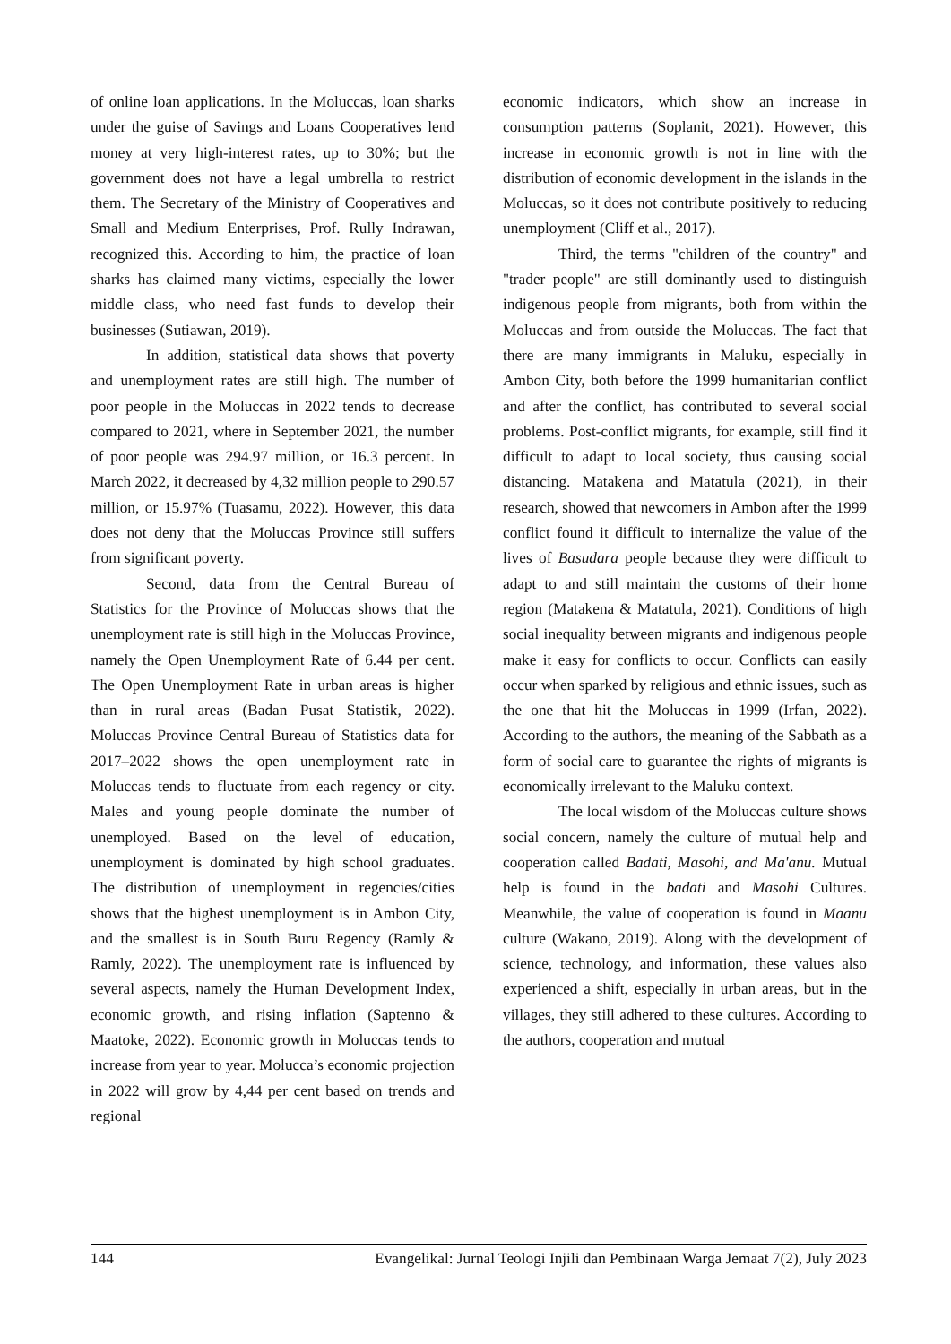of online loan applications. In the Moluccas, loan sharks under the guise of Savings and Loans Cooperatives lend money at very high-interest rates, up to 30%; but the government does not have a legal umbrella to restrict them. The Secretary of the Ministry of Cooperatives and Small and Medium Enterprises, Prof. Rully Indrawan, recognized this. According to him, the practice of loan sharks has claimed many victims, especially the lower middle class, who need fast funds to develop their businesses (Sutiawan, 2019).
In addition, statistical data shows that poverty and unemployment rates are still high. The number of poor people in the Moluccas in 2022 tends to decrease compared to 2021, where in September 2021, the number of poor people was 294.97 million, or 16.3 percent. In March 2022, it decreased by 4,32 million people to 290.57 million, or 15.97% (Tuasamu, 2022). However, this data does not deny that the Moluccas Province still suffers from significant poverty.
Second, data from the Central Bureau of Statistics for the Province of Moluccas shows that the unemployment rate is still high in the Moluccas Province, namely the Open Unemployment Rate of 6.44 per cent. The Open Unemployment Rate in urban areas is higher than in rural areas (Badan Pusat Statistik, 2022). Moluccas Province Central Bureau of Statistics data for 2017–2022 shows the open unemployment rate in Moluccas tends to fluctuate from each regency or city. Males and young people dominate the number of unemployed. Based on the level of education, unemployment is dominated by high school graduates. The distribution of unemployment in regencies/cities shows that the highest unemployment is in Ambon City, and the smallest is in South Buru Regency (Ramly & Ramly, 2022). The unemployment rate is influenced by several aspects, namely the Human Development Index, economic growth, and rising inflation (Saptenno & Maatoke, 2022). Economic growth in Moluccas tends to increase from year to year. Molucca’s economic projection in 2022 will grow by 4,44 per cent based on trends and regional
economic indicators, which show an increase in consumption patterns (Soplanit, 2021). However, this increase in economic growth is not in line with the distribution of economic development in the islands in the Moluccas, so it does not contribute positively to reducing unemployment (Cliff et al., 2017).
Third, the terms "children of the country" and "trader people" are still dominantly used to distinguish indigenous people from migrants, both from within the Moluccas and from outside the Moluccas. The fact that there are many immigrants in Maluku, especially in Ambon City, both before the 1999 humanitarian conflict and after the conflict, has contributed to several social problems. Post-conflict migrants, for example, still find it difficult to adapt to local society, thus causing social distancing. Matakena and Matatula (2021), in their research, showed that newcomers in Ambon after the 1999 conflict found it difficult to internalize the value of the lives of Basudara people because they were difficult to adapt to and still maintain the customs of their home region (Matakena & Matatula, 2021). Conditions of high social inequality between migrants and indigenous people make it easy for conflicts to occur. Conflicts can easily occur when sparked by religious and ethnic issues, such as the one that hit the Moluccas in 1999 (Irfan, 2022). According to the authors, the meaning of the Sabbath as a form of social care to guarantee the rights of migrants is economically irrelevant to the Maluku context.
The local wisdom of the Moluccas culture shows social concern, namely the culture of mutual help and cooperation called Badati, Masohi, and Ma'anu. Mutual help is found in the badati and Masohi Cultures. Meanwhile, the value of cooperation is found in Maanu culture (Wakano, 2019). Along with the development of science, technology, and information, these values also experienced a shift, especially in urban areas, but in the villages, they still adhered to these cultures. According to the authors, cooperation and mutual
144 Evangelikal: Jurnal Teologi Injili dan Pembinaan Warga Jemaat 7(2), July 2023